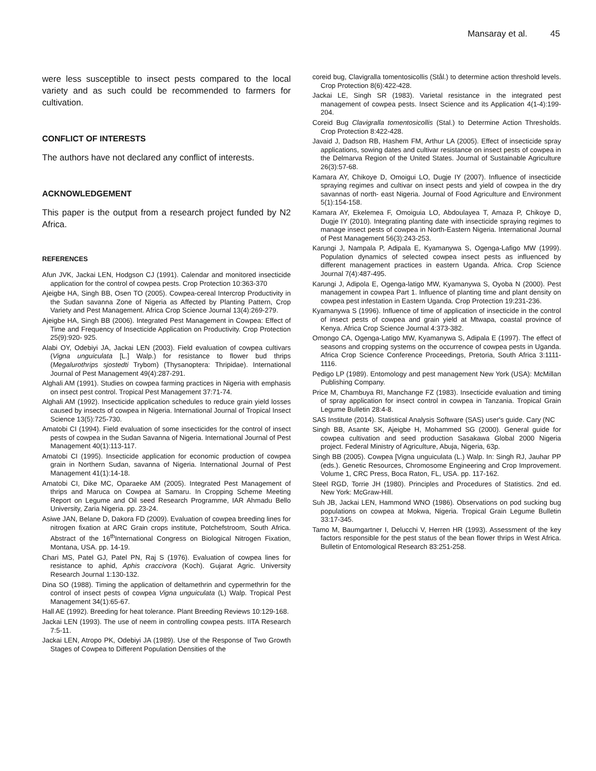Mansaray et al. 45
were less susceptible to insect pests compared to the local variety and as such could be recommended to farmers for cultivation.
CONFLICT OF INTERESTS
The authors have not declared any conflict of interests.
ACKNOWLEDGEMENT
This paper is the output from a research project funded by N2 Africa.
REFERENCES
Afun JVK, Jackai LEN, Hodgson CJ (1991). Calendar and monitored insecticide application for the control of cowpea pests. Crop Protection 10:363-370
Ajeigbe HA, Singh BB, Osen TO (2005). Cowpea-cereal Intercrop Productivity in the Sudan savanna Zone of Nigeria as Affected by Planting Pattern, Crop Variety and Pest Management. Africa Crop Science Journal 13(4):269-279.
Ajeigbe HA, Singh BB (2006). Integrated Pest Management in Cowpea: Effect of Time and Frequency of Insecticide Application on Productivity. Crop Protection 25(9):920- 925.
Alabi OY, Odebiyi JA, Jackai LEN (2003). Field evaluation of cowpea cultivars (Vigna unguiculata [L.] Walp.) for resistance to flower bud thrips (Megalurothrips sjostedti Trybom) (Thysanoptera: Thripidae). International Journal of Pest Management 49(4):287-291.
Alghali AM (1991). Studies on cowpea farming practices in Nigeria with emphasis on insect pest control. Tropical Pest Management 37:71-74.
Alghali AM (1992). Insecticide application schedules to reduce grain yield losses caused by insects of cowpea in Nigeria. International Journal of Tropical Insect Science 13(5):725-730.
Amatobi CI (1994). Field evaluation of some insecticides for the control of insect pests of cowpea in the Sudan Savanna of Nigeria. International Journal of Pest Management 40(1):113-117.
Amatobi CI (1995). Insecticide application for economic production of cowpea grain in Northern Sudan, savanna of Nigeria. International Journal of Pest Management 41(1):14-18.
Amatobi CI, Dike MC, Oparaeke AM (2005). Integrated Pest Management of thrips and Maruca on Cowpea at Samaru. In Cropping Scheme Meeting Report on Legume and Oil seed Research Programme, IAR Ahmadu Bello University, Zaria Nigeria. pp. 23-24.
Asiwe JAN, Belane D, Dakora FD (2009). Evaluation of cowpea breeding lines for nitrogen fixation at ARC Grain crops institute, Potchefstroom, South Africa. Abstract of the 16<sup>th</sup>International Congress on Biological Nitrogen Fixation, Montana, USA. pp. 14-19.
Chari MS, Patel GJ, Patel PN, Raj S (1976). Evaluation of cowpea lines for resistance to aphid, Aphis craccivora (Koch). Gujarat Agric. University Research Journal 1:130-132.
Dina SO (1988). Timing the application of deltamethrin and cypermethrin for the control of insect pests of cowpea Vigna unguiculata (L) Walp. Tropical Pest Management 34(1):65-67.
Hall AE (1992). Breeding for heat tolerance. Plant Breeding Reviews 10:129-168.
Jackai LEN (1993). The use of neem in controlling cowpea pests. IITA Research 7:5-11.
Jackai LEN, Atropo PK, Odebiyi JA (1989). Use of the Response of Two Growth Stages of Cowpea to Different Population Densities of the
coreid bug, Clavigralla tomentosicollis (Stål.) to determine action threshold levels. Crop Protection 8(6):422-428.
Jackai LE, Singh SR (1983). Varietal resistance in the integrated pest management of cowpea pests. Insect Science and its Application 4(1-4):199-204.
Coreid Bug Clavigralla tomentosicollis (Stal.) to Determine Action Thresholds. Crop Protection 8:422-428.
Javaid J, Dadson RB, Hashem FM, Arthur LA (2005). Effect of insecticide spray applications, sowing dates and cultivar resistance on insect pests of cowpea in the Delmarva Region of the United States. Journal of Sustainable Agriculture 26(3):57-68.
Kamara AY, Chikoye D, Omoigui LO, Dugje IY (2007). Influence of insecticide spraying regimes and cultivar on insect pests and yield of cowpea in the dry savannas of north- east Nigeria. Journal of Food Agriculture and Environment 5(1):154-158.
Kamara AY, Ekelemea F, Omoiguia LO, Abdoulayea T, Amaza P, Chikoye D, Dugje IY (2010). Integrating planting date with insecticide spraying regimes to manage insect pests of cowpea in North-Eastern Nigeria. International Journal of Pest Management 56(3):243-253.
Karungi J, Nampala P, Adipala E, Kyamanywa S, Ogenga-Lafigo MW (1999). Population dynamics of selected cowpea insect pests as influenced by different management practices in eastern Uganda. Africa. Crop Science Journal 7(4):487-495.
Karungi J, Adipola E, Ogenga-latigo MW, Kyamanywa S, Oyoba N (2000). Pest management in cowpea Part 1. Influence of planting time and plant density on cowpea pest infestation in Eastern Uganda. Crop Protection 19:231-236.
Kyamanywa S (1996). Influence of time of application of insecticide in the control of insect pests of cowpea and grain yield at Mtwapa, coastal province of Kenya. Africa Crop Science Journal 4:373-382.
Omongo CA, Ogenga-Latigo MW, Kyamanywa S, Adipala E (1997). The effect of seasons and cropping systems on the occurrence of cowpea pests in Uganda. Africa Crop Science Conference Proceedings, Pretoria, South Africa 3:1111-1116.
Pedigo LP (1989). Entomology and pest management New York (USA): McMillan Publishing Company.
Price M, Chambuya RI, Manchange FZ (1983). Insecticide evaluation and timing of spray application for insect control in cowpea in Tanzania. Tropical Grain Legume Bulletin 28:4-8.
SAS Institute (2014). Statistical Analysis Software (SAS) user's guide. Cary (NC
Singh BB, Asante SK, Ajeigbe H, Mohammed SG (2000). General guide for cowpea cultivation and seed production Sasakawa Global 2000 Nigeria project. Federal Ministry of Agriculture, Abuja, Nigeria, 63p.
Singh BB (2005). Cowpea [Vigna unguiculata (L.) Walp. In: Singh RJ, Jauhar PP (eds.). Genetic Resources, Chromosome Engineering and Crop Improvement. Volume 1, CRC Press, Boca Raton, FL, USA. pp. 117-162.
Steel RGD, Torrie JH (1980). Principles and Procedures of Statistics. 2nd ed. New York: McGraw-Hill.
Suh JB, Jackai LEN, Hammond WNO (1986). Observations on pod sucking bug populations on cowpea at Mokwa, Nigeria. Tropical Grain Legume Bulletin 33:17-345.
Tamo M, Baumgartner I, Delucchi V, Herren HR (1993). Assessment of the key factors responsible for the pest status of the bean flower thrips in West Africa. Bulletin of Entomological Research 83:251-258.